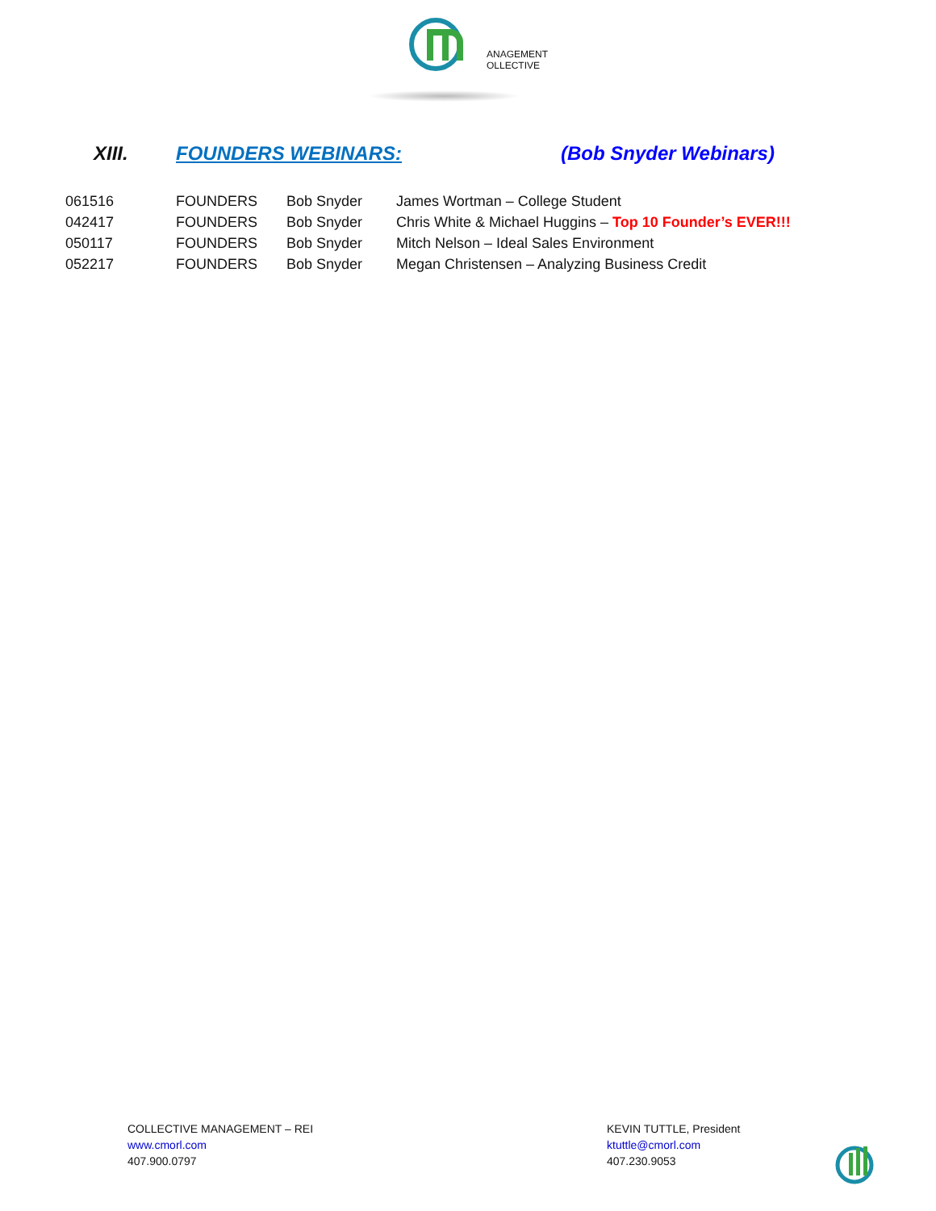ANAGEMENT
OLLECTIVE
XIII. FOUNDERS WEBINARS: (Bob Snyder Webinars)
| 061516 | FOUNDERS | Bob Snyder | James Wortman – College Student |
| 042417 | FOUNDERS | Bob Snyder | Chris White & Michael Huggins – Top 10 Founder’s EVER!!! |
| 050117 | FOUNDERS | Bob Snyder | Mitch Nelson – Ideal Sales Environment |
| 052217 | FOUNDERS | Bob Snyder | Megan Christensen – Analyzing Business Credit |
COLLECTIVE MANAGEMENT – REI
www.cmorl.com
407.900.0797
KEVIN TUTTLE, President
ktuttle@cmorl.com
407.230.9053